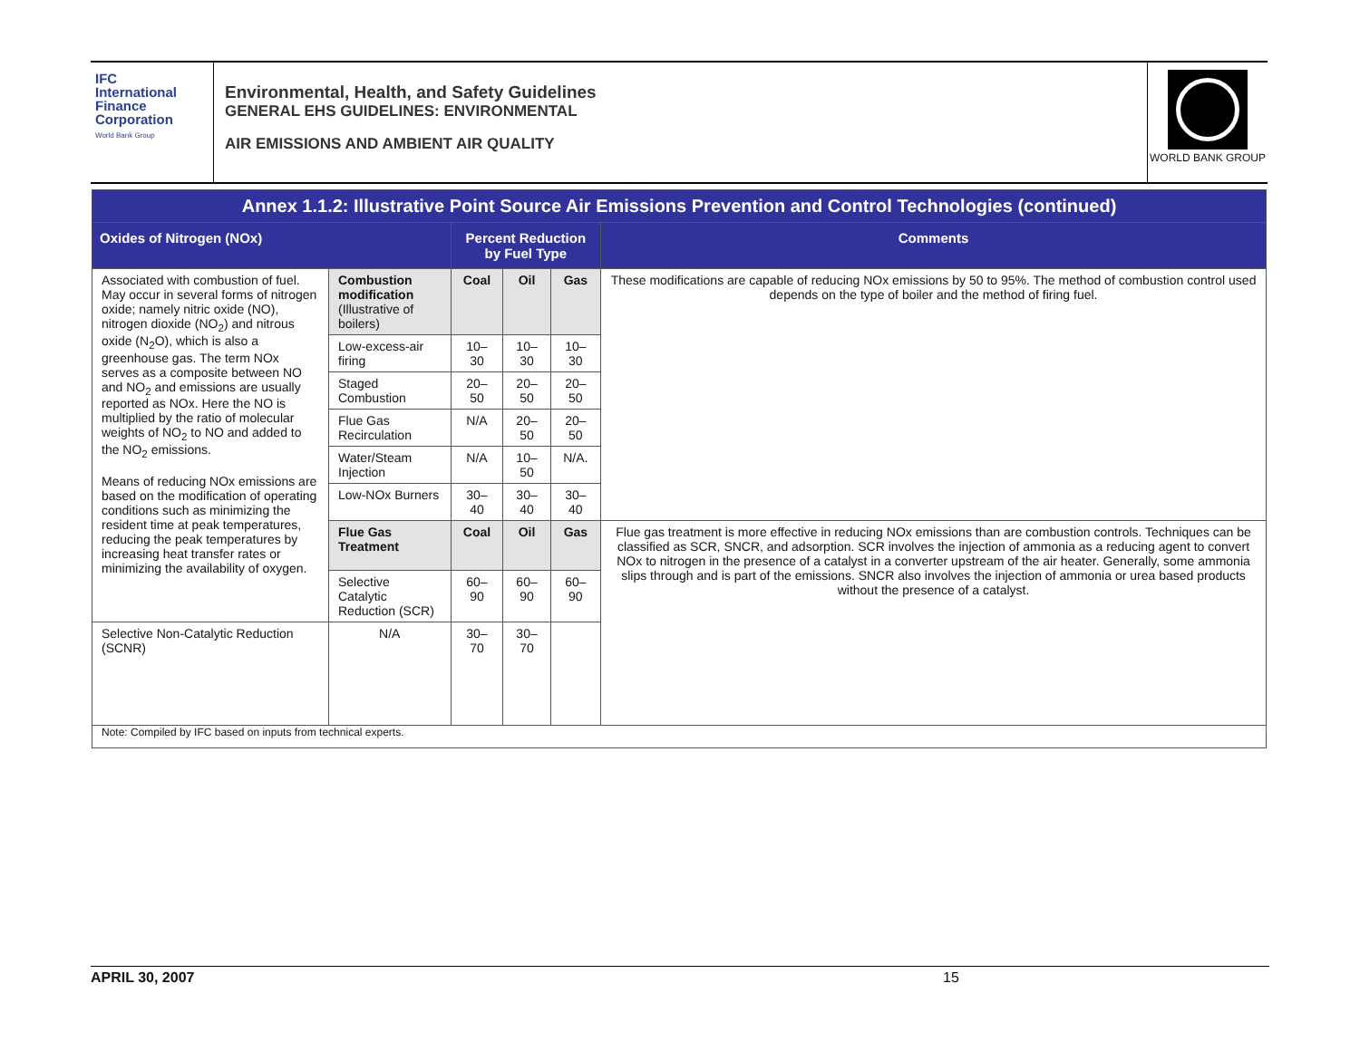IFC
International
Finance
Corporation
World Bank Group
Environmental, Health, and Safety Guidelines
GENERAL EHS GUIDELINES: ENVIRONMENTAL
AIR EMISSIONS AND AMBIENT AIR QUALITY
WORLD BANK GROUP
| Annex 1.1.2: Illustrative Point Source Air Emissions Prevention and Control Technologies (continued) | | | | | |
| Oxides of Nitrogen (NOx) | | Percent Reduction by Fuel Type | | | Comments |
| Associated with combustion of fuel. May occur in several forms of nitrogen oxide; namely nitric oxide (NO), nitrogen dioxide (NO<sub>2</sub>) and nitrous oxide (N<sub>2</sub>O), which is also a greenhouse gas. The term NOx serves as a composite between NO and NO<sub>2</sub> and emissions are usually reported as NOx. Here the NO is multiplied by the ratio of molecular weights of NO<sub>2</sub> to NO and added to the NO<sub>2</sub> emissions. Means of reducing NOx emissions are based on the modification of operating conditions such as minimizing the resident time at peak temperatures, reducing the peak temperatures by increasing heat transfer rates or minimizing the availability of oxygen. | Combustion modification (Illustrative of boilers) | Coal | Oil | Gas | These modifications are capable of reducing NOx emissions by 50 to 95%. The method of combustion control used depends on the type of boiler and the method of firing fuel. |
| | Low-excess-air firing | 10–30 | 10–30 | 10–30 | |
| | Staged Combustion | 20–50 | 20–50 | 20–50 | |
| | Flue Gas Recirculation | N/A | 20–50 | 20–50 | |
| | Water/Steam Injection | N/A | 10–50 | N/A. | |
| | Low-NOx Burners | 30–40 | 30–40 | 30–40 | |
| | Flue Gas Treatment | Coal | Oil | Gas | Flue gas treatment is more effective in reducing NOx emissions than are combustion controls. Techniques can be classified as SCR, SNCR, and adsorption. SCR involves the injection of ammonia as a reducing agent to convert NOx to nitrogen in the presence of a catalyst in a converter upstream of the air heater. Generally, some ammonia slips through and is part of the emissions. SNCR also involves the injection of ammonia or urea based products without the presence of a catalyst. |
| | Selective Catalytic Reduction (SCR) | 60–90 | 60–90 | 60–90 | |
| Selective Non-Catalytic Reduction (SCNR) | N/A | 30–70 | 30–70 | | |
| Note: Compiled by IFC based on inputs from technical experts. | | | | | |
APRIL 30, 2007 15